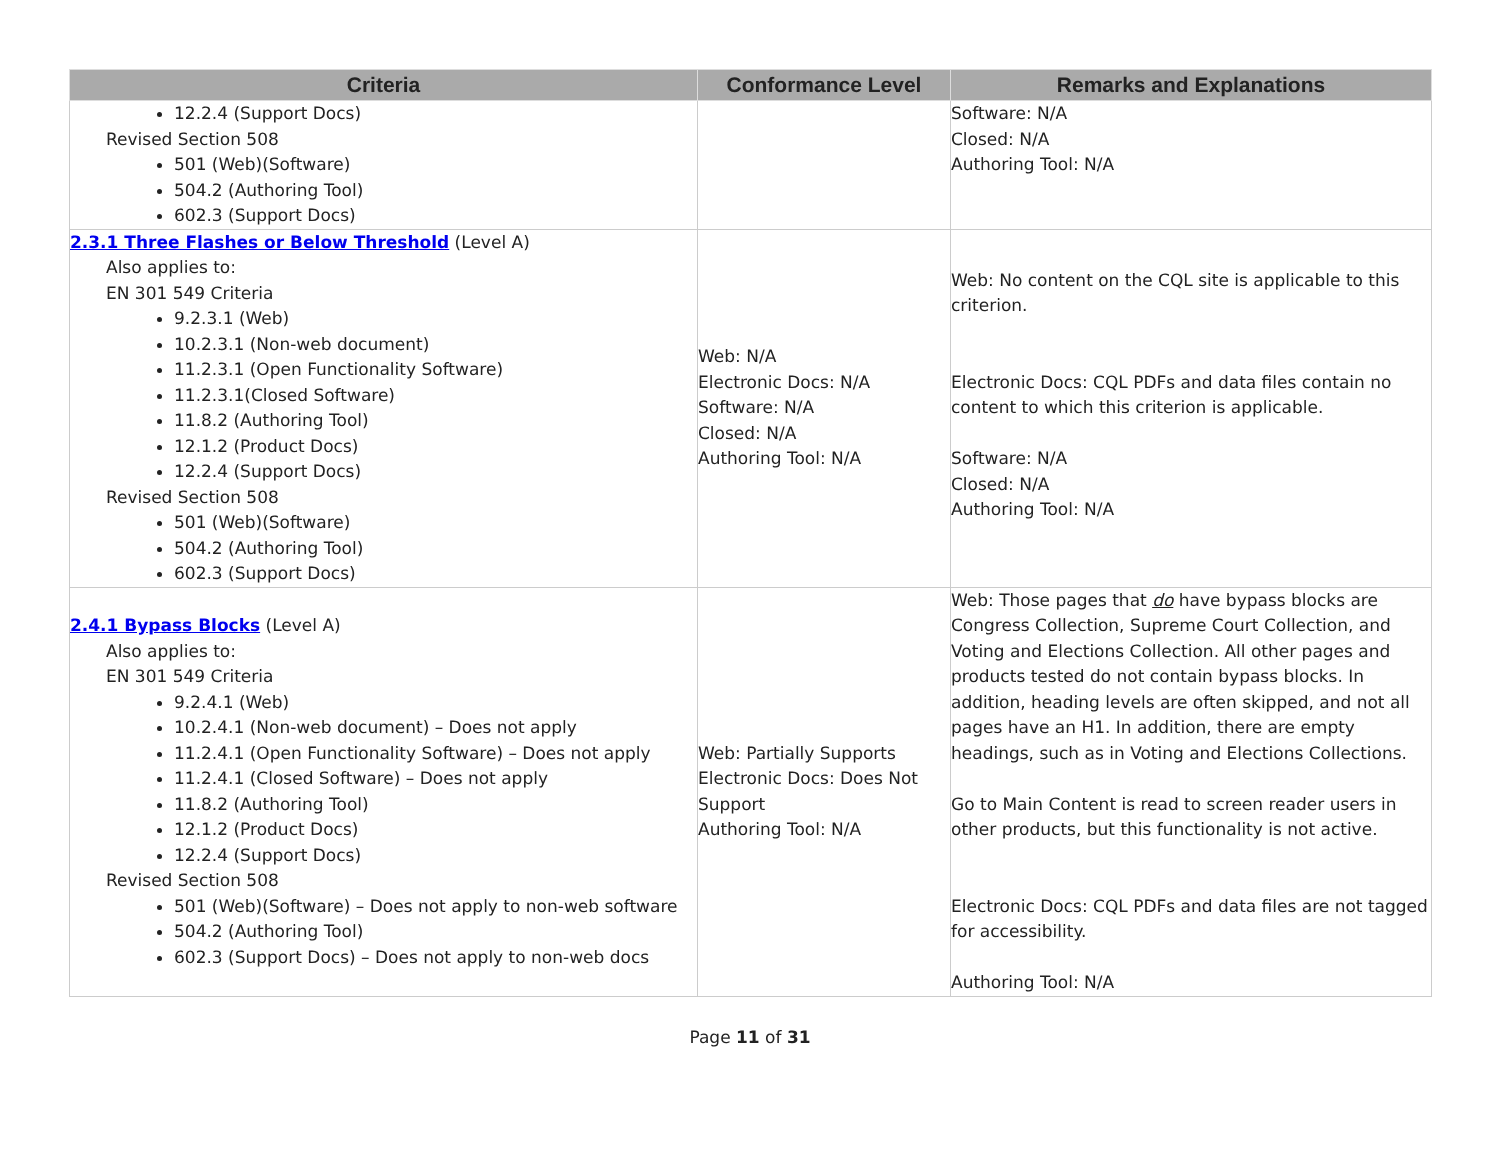| Criteria | Conformance Level | Remarks and Explanations |
| --- | --- | --- |
| 12.2.4 (Support Docs) Revised Section 508 501 (Web)(Software) 504.2 (Authoring Tool) 602.3 (Support Docs) | | Software: N/A Closed: N/A Authoring Tool: N/A |
| 2.3.1 Three Flashes or Below Threshold (Level A) Also applies to: EN 301 549 Criteria 9.2.3.1 (Web) 10.2.3.1 (Non-web document) 11.2.3.1 (Open Functionality Software) 11.2.3.1(Closed Software) 11.8.2 (Authoring Tool) 12.1.2 (Product Docs) 12.2.4 (Support Docs) Revised Section 508 501 (Web)(Software) 504.2 (Authoring Tool) 602.3 (Support Docs) | Web: N/A Electronic Docs: N/A Software: N/A Closed: N/A Authoring Tool: N/A | Web: No content on the CQL site is applicable to this criterion. Electronic Docs: CQL PDFs and data files contain no content to which this criterion is applicable. Software: N/A Closed: N/A Authoring Tool: N/A |
| 2.4.1 Bypass Blocks (Level A) Also applies to: EN 301 549 Criteria 9.2.4.1 (Web) 10.2.4.1 (Non-web document) – Does not apply 11.2.4.1 (Open Functionality Software) – Does not apply 11.2.4.1 (Closed Software) – Does not apply 11.8.2 (Authoring Tool) 12.1.2 (Product Docs) 12.2.4 (Support Docs) Revised Section 508 501 (Web)(Software) – Does not apply to non-web software 504.2 (Authoring Tool) 602.3 (Support Docs) – Does not apply to non-web docs | Web: Partially Supports Electronic Docs: Does Not Support Authoring Tool: N/A | Web: Those pages that do have bypass blocks are Congress Collection, Supreme Court Collection, and Voting and Elections Collection. All other pages and products tested do not contain bypass blocks. In addition, heading levels are often skipped, and not all pages have an H1. In addition, there are empty headings, such as in Voting and Elections Collections. Go to Main Content is read to screen reader users in other products, but this functionality is not active. Electronic Docs: CQL PDFs and data files are not tagged for accessibility. Authoring Tool: N/A |
Page 11 of 31